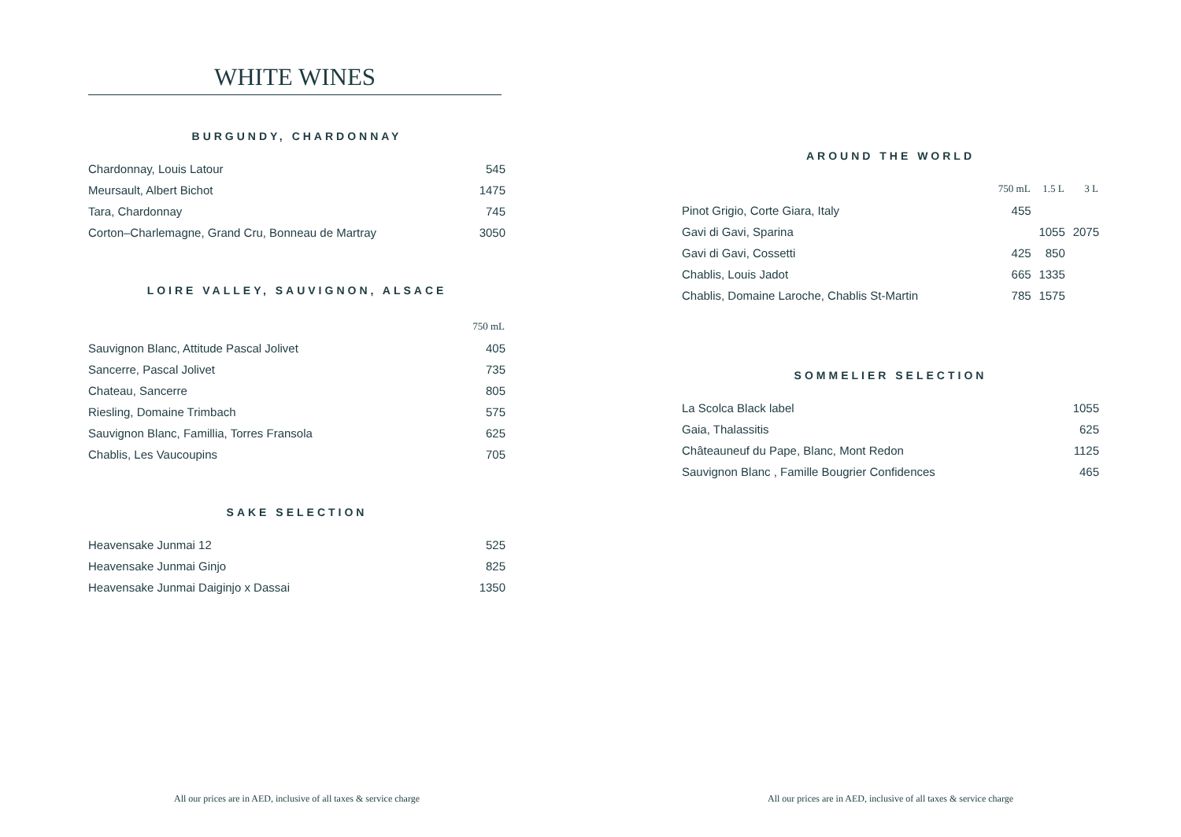WHITE WINES
BURGUNDY, CHARDONNAY
| Chardonnay, Louis Latour | 545 |
| Meursault, Albert Bichot | 1475 |
| Tara, Chardonnay | 745 |
| Corton–Charlemagne, Grand Cru, Bonneau de Martray | 3050 |
LOIRE VALLEY, SAUVIGNON, ALSACE
| | 750 mL |
| --- | --- |
| Sauvignon Blanc, Attitude Pascal Jolivet | 405 |
| Sancerre, Pascal Jolivet | 735 |
| Chateau, Sancerre | 805 |
| Riesling, Domaine Trimbach | 575 |
| Sauvignon Blanc, Famillia, Torres Fransola | 625 |
| Chablis, Les Vaucoupins | 705 |
SAKE SELECTION
| Heavensake Junmai 12 | 525 |
| Heavensake Junmai Ginjo | 825 |
| Heavensake Junmai Daiginjo x Dassai | 1350 |
All our prices are in AED, inclusive of all taxes & service charge
AROUND THE WORLD
| | 750 mL | 1.5 L | 3 L |
| --- | --- | --- | --- |
| Pinot Grigio, Corte Giara, Italy | 455 | | |
| Gavi di Gavi, Sparina | | 1055 | 2075 |
| Gavi di Gavi, Cossetti | 425 | 850 | |
| Chablis, Louis Jadot | 665 | 1335 | |
| Chablis, Domaine Laroche, Chablis St-Martin | 785 | 1575 | |
SOMMELIER SELECTION
| La Scolca Black label | 1055 |
| Gaia, Thalassitis | 625 |
| Châteauneuf du Pape, Blanc, Mont Redon | 1125 |
| Sauvignon Blanc , Famille Bougrier Confidences | 465 |
All our prices are in AED, inclusive of all taxes & service charge